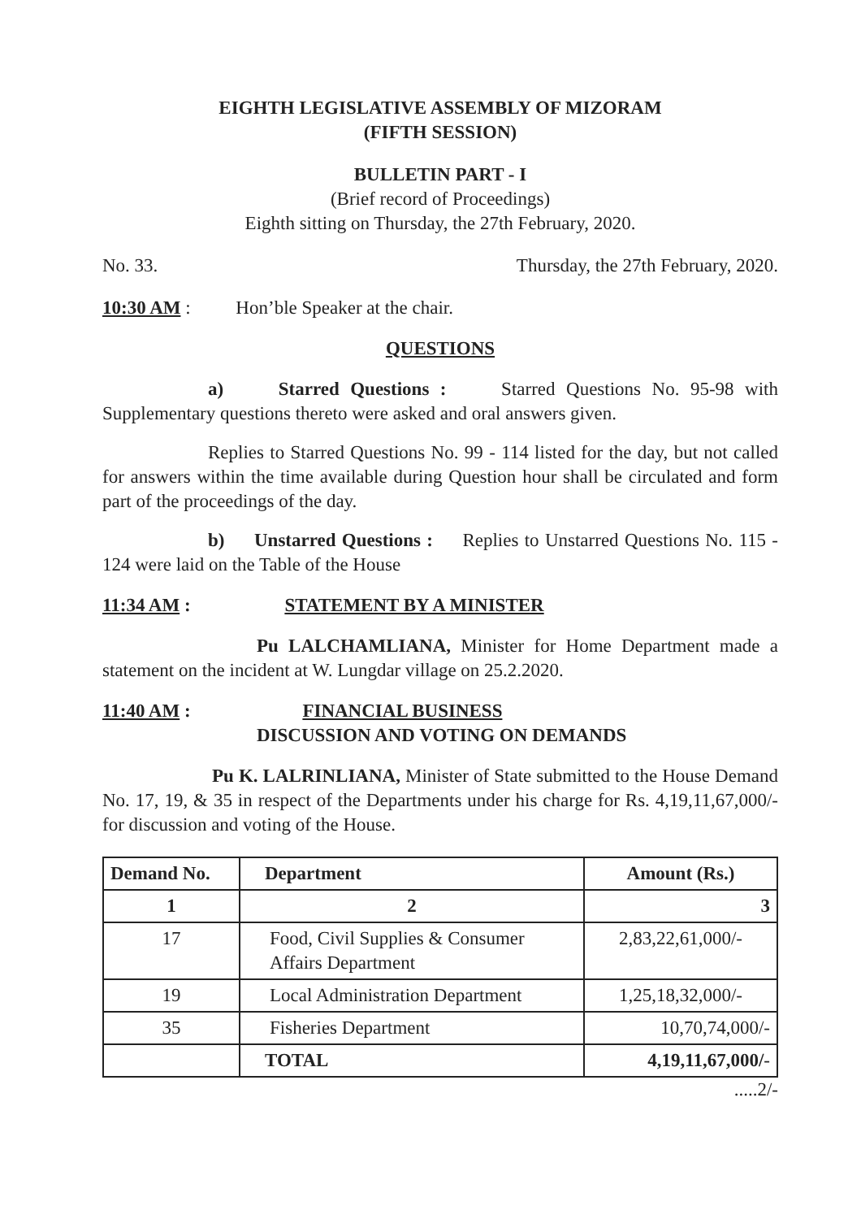EIGHTH LEGISLATIVE ASSEMBLY OF MIZORAM
(FIFTH SESSION)
BULLETIN PART - I
(Brief record of Proceedings)
Eighth sitting on Thursday, the 27th February, 2020.
No. 33. Thursday, the 27th February, 2020.
10:30 AM : Hon’ble Speaker at the chair.
QUESTIONS
a) Starred Questions : Starred Questions No. 95-98 with Supplementary questions thereto were asked and oral answers given.
Replies to Starred Questions No. 99 - 114 listed for the day, but not called for answers within the time available during Question hour shall be circulated and form part of the proceedings of the day.
b) Unstarred Questions : Replies to Unstarred Questions No. 115 - 124 were laid on the Table of the House
11:34 AM : STATEMENT BY A MINISTER
Pu LALCHAMLIANA, Minister for Home Department made a statement on the incident at W. Lungdar village on 25.2.2020.
11:40 AM : FINANCIAL BUSINESS
DISCUSSION AND VOTING ON DEMANDS
Pu K. LALRINLIANA, Minister of State submitted to the House Demand No. 17, 19, & 35 in respect of the Departments under his charge for Rs. 4,19,11,67,000/- for discussion and voting of the House.
| Demand No. | Department | Amount (Rs.) |
| --- | --- | --- |
| 1 | 2 | 3 |
| 17 | Food, Civil Supplies & Consumer Affairs Department | 2,83,22,61,000/- |
| 19 | Local Administration Department | 1,25,18,32,000/- |
| 35 | Fisheries Department | 10,70,74,000/- |
| | TOTAL | 4,19,11,67,000/ - |
.....2/-